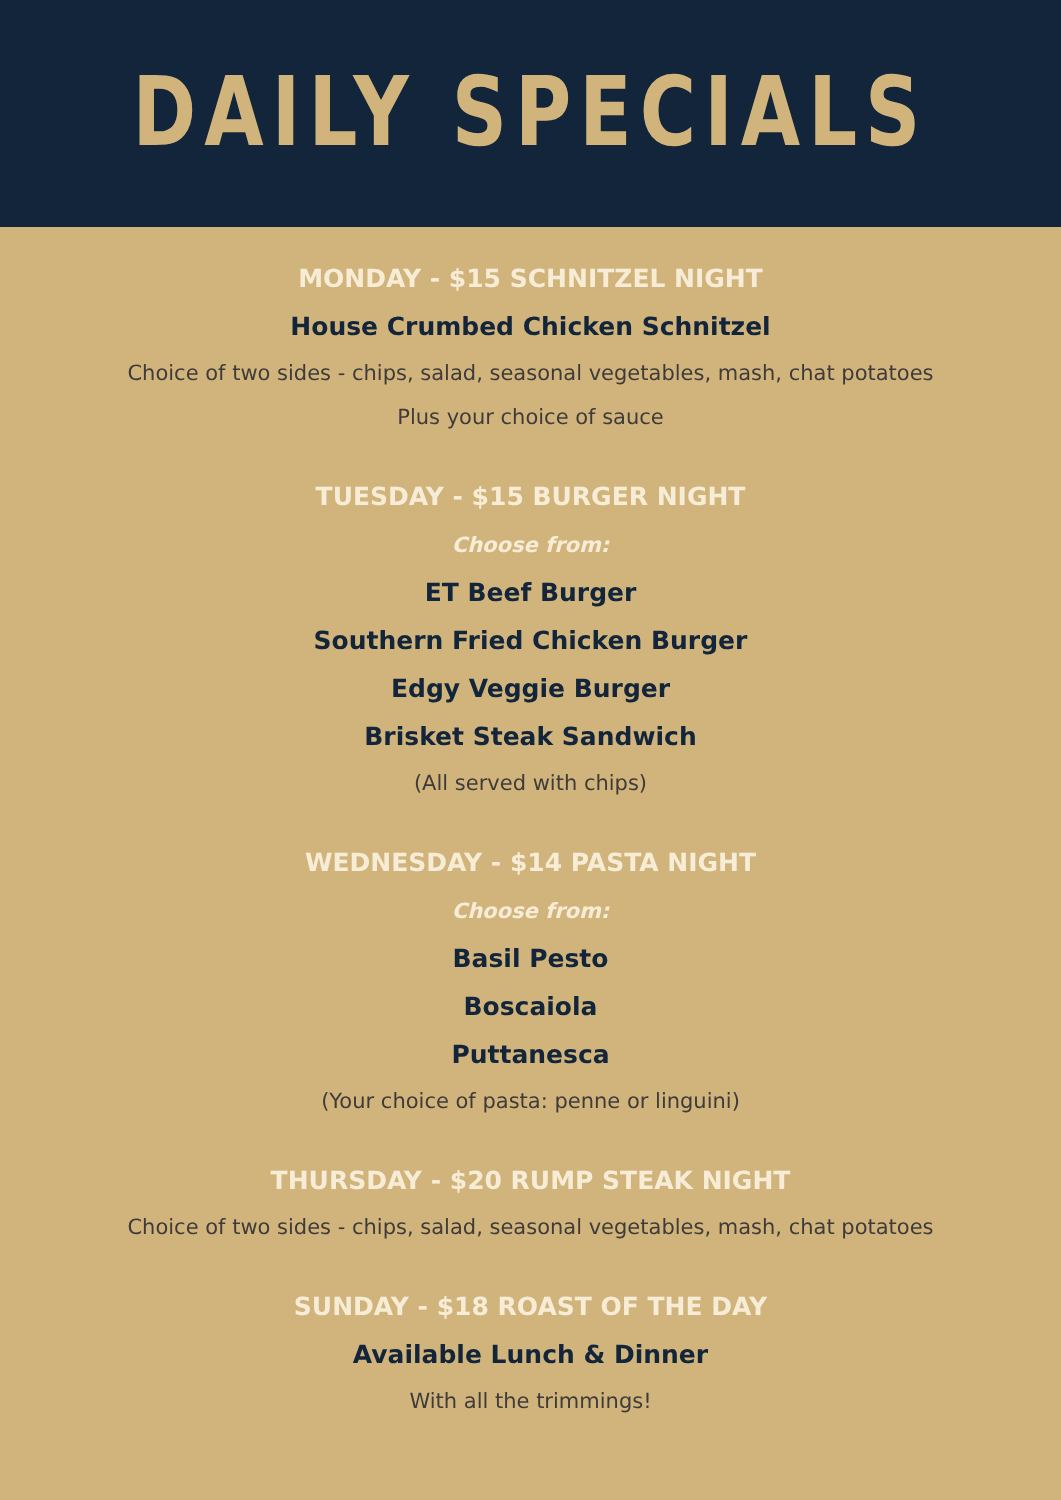DAILY SPECIALS
MONDAY - $15 SCHNITZEL NIGHT
House Crumbed Chicken Schnitzel
Choice of two sides - chips, salad, seasonal vegetables, mash, chat potatoes
Plus your choice of sauce
TUESDAY - $15 BURGER NIGHT
Choose from:
ET Beef Burger
Southern Fried Chicken Burger
Edgy Veggie Burger
Brisket Steak Sandwich
(All served with chips)
WEDNESDAY - $14 PASTA NIGHT
Choose from:
Basil Pesto
Boscaiola
Puttanesca
(Your choice of pasta: penne or linguini)
THURSDAY - $20 RUMP STEAK NIGHT
Choice of two sides - chips, salad, seasonal vegetables, mash, chat potatoes
SUNDAY - $18 ROAST OF THE DAY
Available Lunch & Dinner
With all the trimmings!